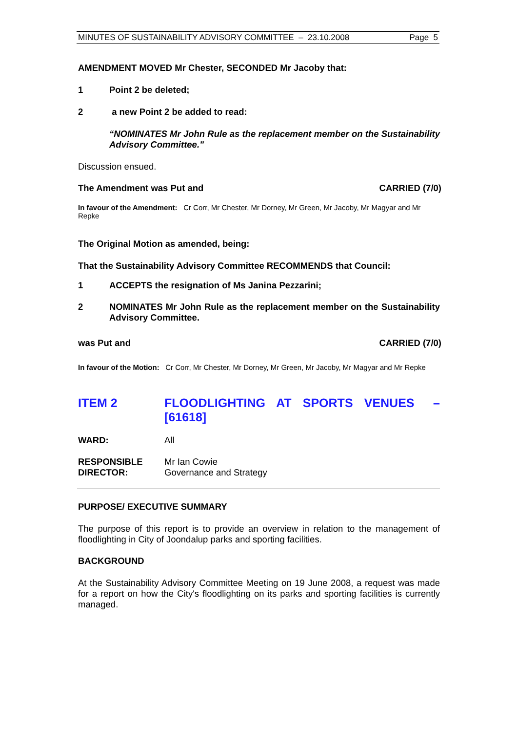MINUTES OF SUSTAINABILITY ADVISORY COMMITTEE – 23.10.2008 Page 5
AMENDMENT MOVED Mr Chester, SECONDED Mr Jacoby that:
1 Point 2 be deleted;
2 a new Point 2 be added to read:
“NOMINATES Mr John Rule as the replacement member on the Sustainability Advisory Committee.”
Discussion ensued.
The Amendment was Put and CARRIED (7/0)
In favour of the Amendment: Cr Corr, Mr Chester, Mr Dorney, Mr Green, Mr Jacoby, Mr Magyar and Mr Repke
The Original Motion as amended, being:
That the Sustainability Advisory Committee RECOMMENDS that Council:
1 ACCEPTS the resignation of Ms Janina Pezzarini;
2 NOMINATES Mr John Rule as the replacement member on the Sustainability Advisory Committee.
was Put and CARRIED (7/0)
In favour of the Motion: Cr Corr, Mr Chester, Mr Dorney, Mr Green, Mr Jacoby, Mr Magyar and Mr Repke
ITEM 2 FLOODLIGHTING AT SPORTS VENUES – [61618]
WARD: All
RESPONSIBLE DIRECTOR: Mr Ian Cowie
Governance and Strategy
PURPOSE/ EXECUTIVE SUMMARY
The purpose of this report is to provide an overview in relation to the management of floodlighting in City of Joondalup parks and sporting facilities.
BACKGROUND
At the Sustainability Advisory Committee Meeting on 19 June 2008, a request was made for a report on how the City's floodlighting on its parks and sporting facilities is currently managed.